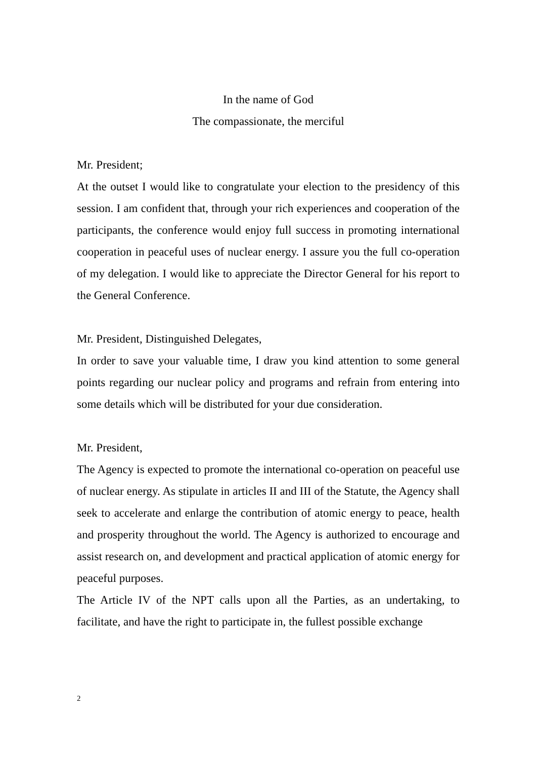In the name of God
The compassionate, the merciful
Mr. President;
At the outset I would like to congratulate your election to the presidency of this session. I am confident that, through your rich experiences and cooperation of the participants, the conference would enjoy full success in promoting international cooperation in peaceful uses of nuclear energy. I assure you the full co-operation of my delegation. I would like to appreciate the Director General for his report to the General Conference.
Mr. President, Distinguished Delegates,
In order to save your valuable time, I draw you kind attention to some general points regarding our nuclear policy and programs and refrain from entering into some details which will be distributed for your due consideration.
Mr. President,
The Agency is expected to promote the international co-operation on peaceful use of nuclear energy. As stipulate in articles II and III of the Statute, the Agency shall seek to accelerate and enlarge the contribution of atomic energy to peace, health and prosperity throughout the world. The Agency is authorized to encourage and assist research on, and development and practical application of atomic energy for peaceful purposes.
The Article IV of the NPT calls upon all the Parties, as an undertaking, to facilitate, and have the right to participate in, the fullest possible exchange
2